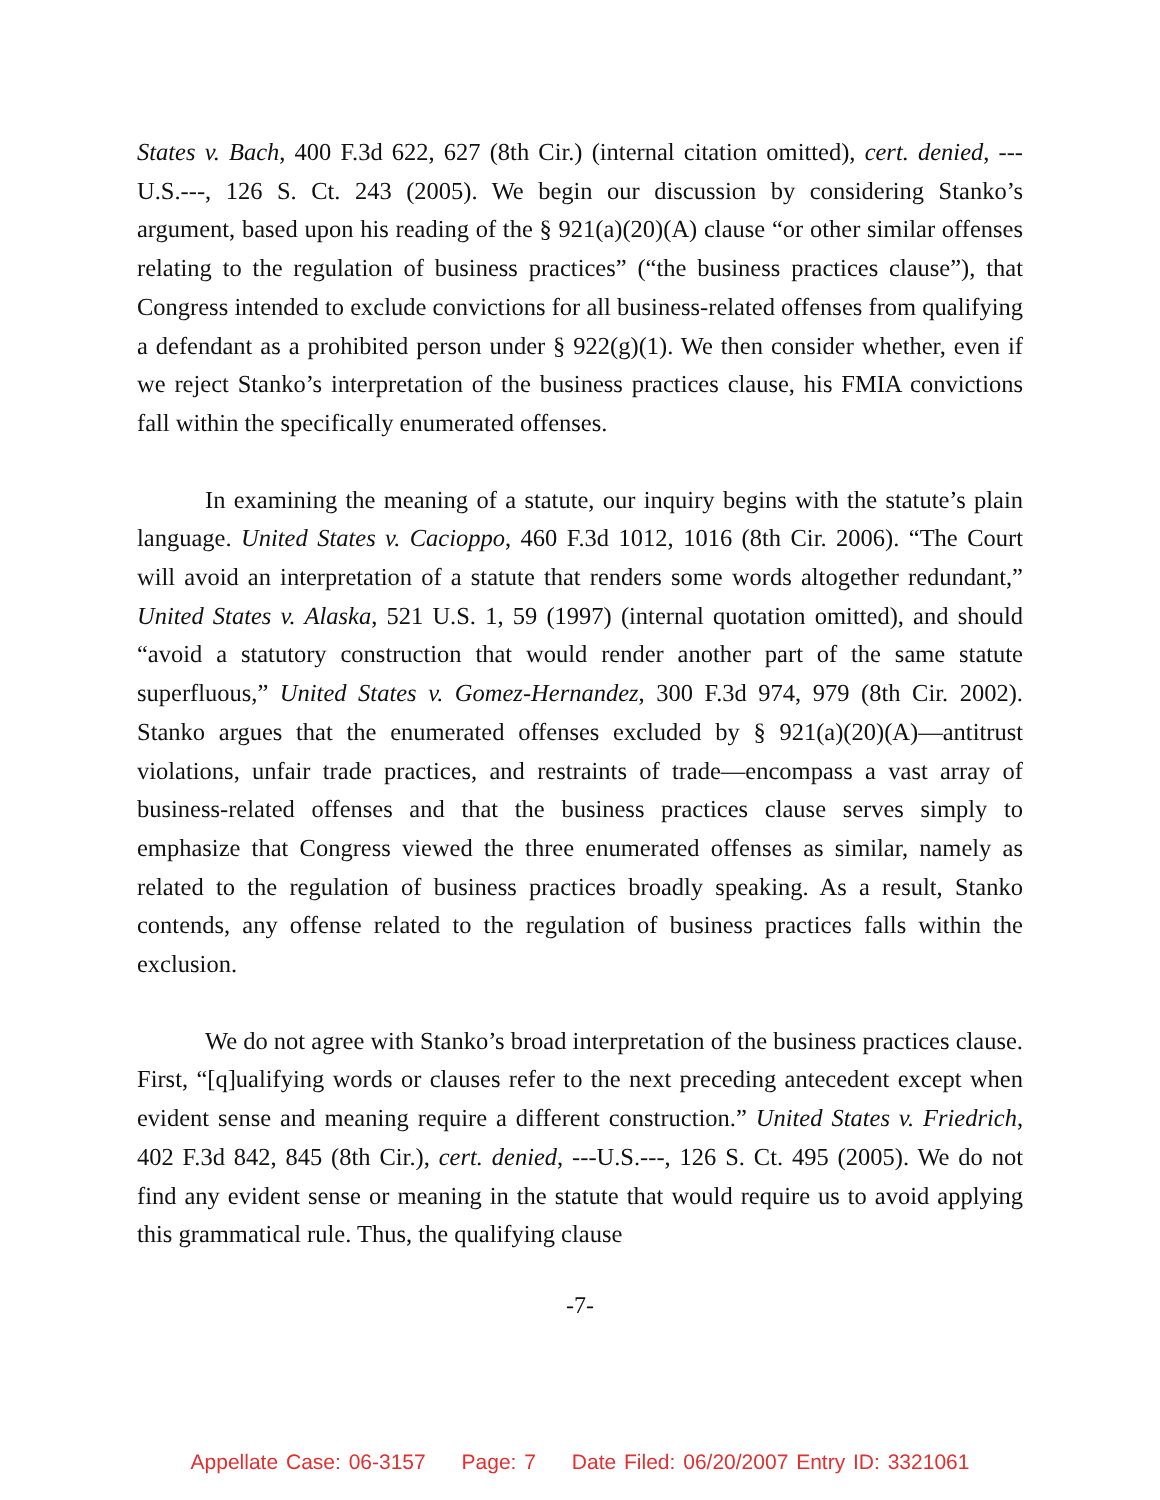States v. Bach, 400 F.3d 622, 627 (8th Cir.) (internal citation omitted), cert. denied, ---U.S.---, 126 S. Ct. 243 (2005). We begin our discussion by considering Stanko’s argument, based upon his reading of the § 921(a)(20)(A) clause “or other similar offenses relating to the regulation of business practices” (“the business practices clause”), that Congress intended to exclude convictions for all business-related offenses from qualifying a defendant as a prohibited person under § 922(g)(1). We then consider whether, even if we reject Stanko’s interpretation of the business practices clause, his FMIA convictions fall within the specifically enumerated offenses.
In examining the meaning of a statute, our inquiry begins with the statute’s plain language. United States v. Cacioppo, 460 F.3d 1012, 1016 (8th Cir. 2006). “The Court will avoid an interpretation of a statute that renders some words altogether redundant,” United States v. Alaska, 521 U.S. 1, 59 (1997) (internal quotation omitted), and should “avoid a statutory construction that would render another part of the same statute superfluous,” United States v. Gomez-Hernandez, 300 F.3d 974, 979 (8th Cir. 2002). Stanko argues that the enumerated offenses excluded by § 921(a)(20)(A)—antitrust violations, unfair trade practices, and restraints of trade—encompass a vast array of business-related offenses and that the business practices clause serves simply to emphasize that Congress viewed the three enumerated offenses as similar, namely as related to the regulation of business practices broadly speaking. As a result, Stanko contends, any offense related to the regulation of business practices falls within the exclusion.
We do not agree with Stanko’s broad interpretation of the business practices clause. First, “[q]ualifying words or clauses refer to the next preceding antecedent except when evident sense and meaning require a different construction.” United States v. Friedrich, 402 F.3d 842, 845 (8th Cir.), cert. denied, ---U.S.---, 126 S. Ct. 495 (2005). We do not find any evident sense or meaning in the statute that would require us to avoid applying this grammatical rule. Thus, the qualifying clause
-7-
Appellate Case: 06-3157 Page: 7 Date Filed: 06/20/2007 Entry ID: 3321061